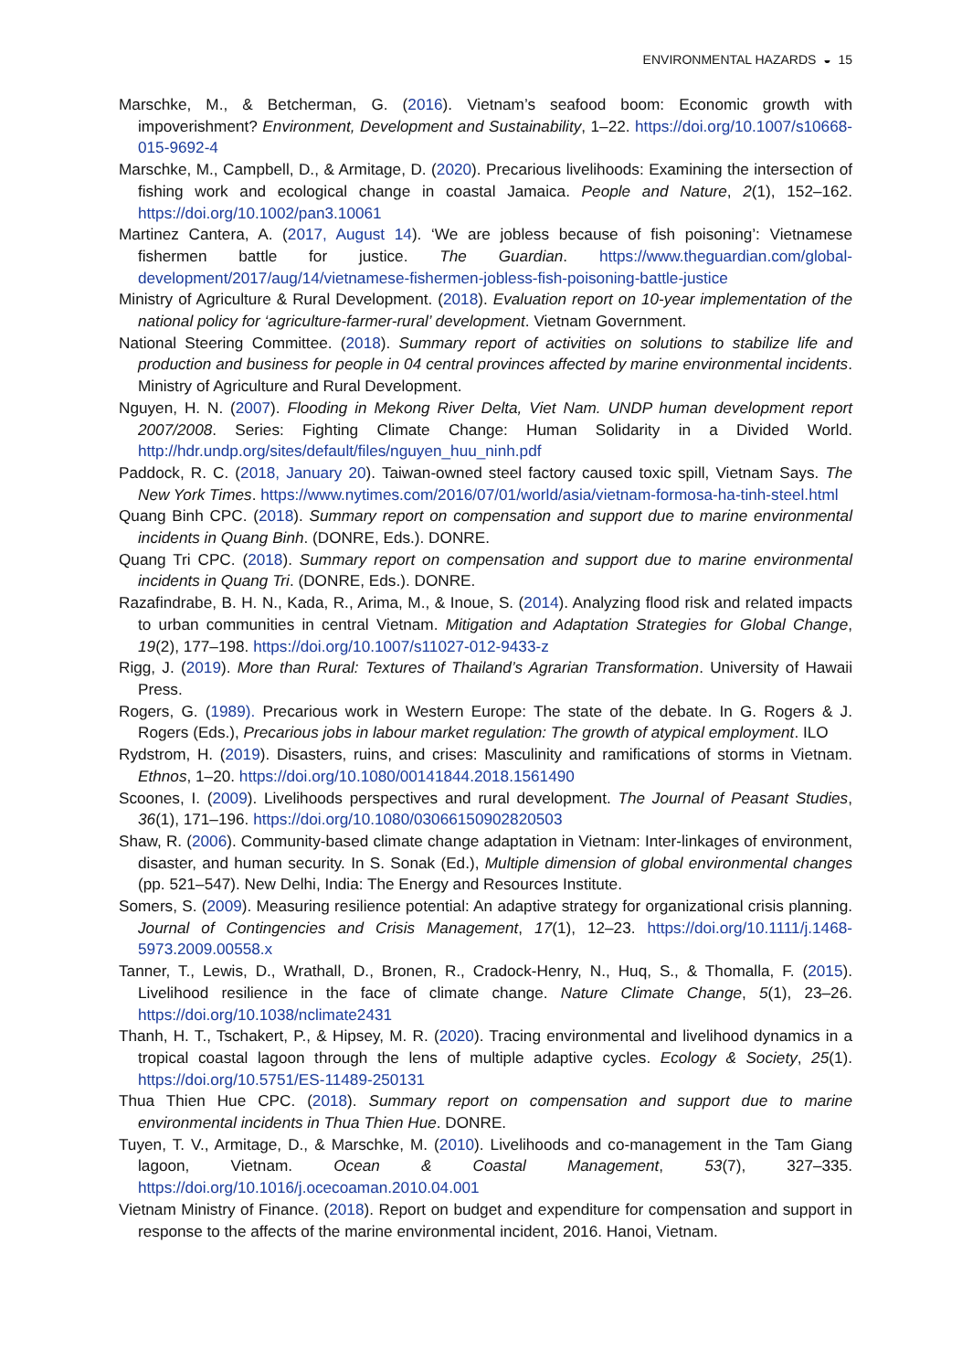ENVIRONMENTAL HAZARDS ◒ 15
Marschke, M., & Betcherman, G. (2016). Vietnam’s seafood boom: Economic growth with impoverishment? Environment, Development and Sustainability, 1–22. https://doi.org/10.1007/s10668-015-9692-4
Marschke, M., Campbell, D., & Armitage, D. (2020). Precarious livelihoods: Examining the intersection of fishing work and ecological change in coastal Jamaica. People and Nature, 2(1), 152–162. https://doi.org/10.1002/pan3.10061
Martinez Cantera, A. (2017, August 14). ‘We are jobless because of fish poisoning’: Vietnamese fishermen battle for justice. The Guardian. https://www.theguardian.com/global-development/2017/aug/14/vietnamese-fishermen-jobless-fish-poisoning-battle-justice
Ministry of Agriculture & Rural Development. (2018). Evaluation report on 10-year implementation of the national policy for ‘agriculture-farmer-rural’ development. Vietnam Government.
National Steering Committee. (2018). Summary report of activities on solutions to stabilize life and production and business for people in 04 central provinces affected by marine environmental incidents. Ministry of Agriculture and Rural Development.
Nguyen, H. N. (2007). Flooding in Mekong River Delta, Viet Nam. UNDP human development report 2007/2008. Series: Fighting Climate Change: Human Solidarity in a Divided World. http://hdr.undp.org/sites/default/files/nguyen_huu_ninh.pdf
Paddock, R. C. (2018, January 20). Taiwan-owned steel factory caused toxic spill, Vietnam Says. The New York Times. https://www.nytimes.com/2016/07/01/world/asia/vietnam-formosa-ha-tinh-steel.html
Quang Binh CPC. (2018). Summary report on compensation and support due to marine environmental incidents in Quang Binh. (DONRE, Eds.). DONRE.
Quang Tri CPC. (2018). Summary report on compensation and support due to marine environmental incidents in Quang Tri. (DONRE, Eds.). DONRE.
Razafindrabe, B. H. N., Kada, R., Arima, M., & Inoue, S. (2014). Analyzing flood risk and related impacts to urban communities in central Vietnam. Mitigation and Adaptation Strategies for Global Change, 19(2), 177–198. https://doi.org/10.1007/s11027-012-9433-z
Rigg, J. (2019). More than Rural: Textures of Thailand’s Agrarian Transformation. University of Hawaii Press.
Rogers, G. (1989). Precarious work in Western Europe: The state of the debate. In G. Rogers & J. Rogers (Eds.), Precarious jobs in labour market regulation: The growth of atypical employment. ILO
Rydstrom, H. (2019). Disasters, ruins, and crises: Masculinity and ramifications of storms in Vietnam. Ethnos, 1–20. https://doi.org/10.1080/00141844.2018.1561490
Scoones, I. (2009). Livelihoods perspectives and rural development. The Journal of Peasant Studies, 36(1), 171–196. https://doi.org/10.1080/03066150902820503
Shaw, R. (2006). Community-based climate change adaptation in Vietnam: Inter-linkages of environment, disaster, and human security. In S. Sonak (Ed.), Multiple dimension of global environmental changes (pp. 521–547). New Delhi, India: The Energy and Resources Institute.
Somers, S. (2009). Measuring resilience potential: An adaptive strategy for organizational crisis planning. Journal of Contingencies and Crisis Management, 17(1), 12–23. https://doi.org/10.1111/j.1468-5973.2009.00558.x
Tanner, T., Lewis, D., Wrathall, D., Bronen, R., Cradock-Henry, N., Huq, S., & Thomalla, F. (2015). Livelihood resilience in the face of climate change. Nature Climate Change, 5(1), 23–26. https://doi.org/10.1038/nclimate2431
Thanh, H. T., Tschakert, P., & Hipsey, M. R. (2020). Tracing environmental and livelihood dynamics in a tropical coastal lagoon through the lens of multiple adaptive cycles. Ecology & Society, 25(1). https://doi.org/10.5751/ES-11489-250131
Thua Thien Hue CPC. (2018). Summary report on compensation and support due to marine environmental incidents in Thua Thien Hue. DONRE.
Tuyen, T. V., Armitage, D., & Marschke, M. (2010). Livelihoods and co-management in the Tam Giang lagoon, Vietnam. Ocean & Coastal Management, 53(7), 327–335. https://doi.org/10.1016/j.ocecoaman.2010.04.001
Vietnam Ministry of Finance. (2018). Report on budget and expenditure for compensation and support in response to the affects of the marine environmental incident, 2016. Hanoi, Vietnam.